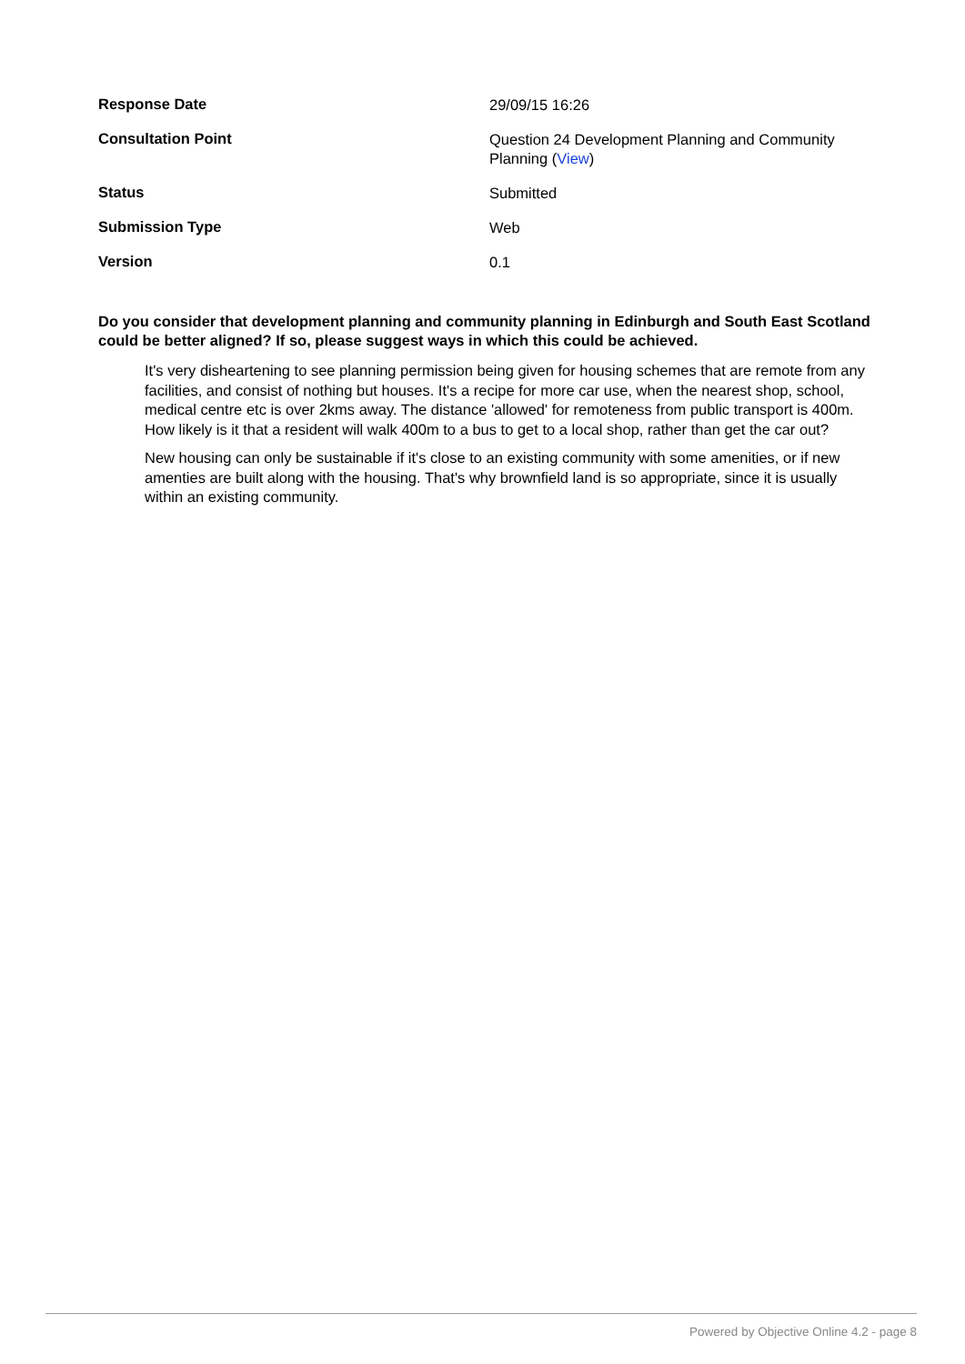| Response Date | 29/09/15 16:26 |
| Consultation Point | Question 24 Development Planning and Community Planning ( View ) |
| Status | Submitted |
| Submission Type | Web |
| Version | 0.1 |
Do you consider that development planning and community planning in Edinburgh and South East Scotland could be better aligned? If so, please suggest ways in which this could be achieved.
It's very disheartening to see planning permission being given for housing schemes that are remote from any facilities, and consist of nothing but houses. It's a recipe for more car use, when the nearest shop, school, medical centre etc is over 2kms away. The distance 'allowed' for remoteness from public transport is 400m. How likely is it that a resident will walk 400m to a bus to get to a local shop, rather than get the car out?
New housing can only be sustainable if it's close to an existing community with some amenities, or if new amenties are built along with the housing. That's why brownfield land is so appropriate, since it is usually within an existing community.
Powered by Objective Online 4.2 - page 8